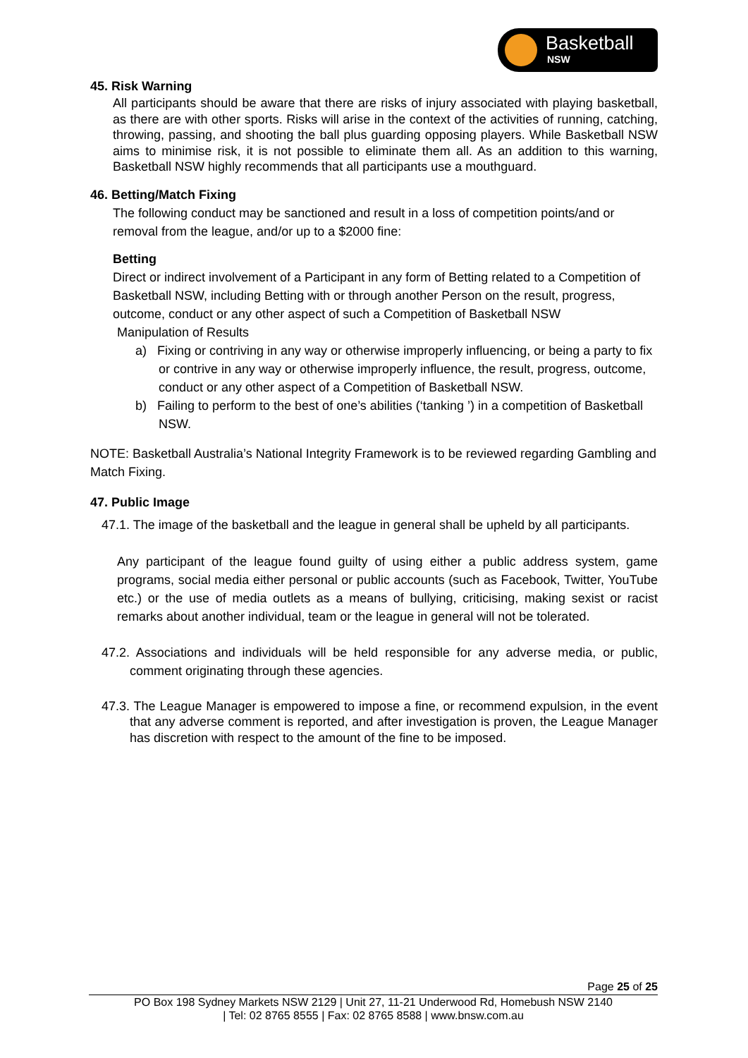Basketball
NSW
45. Risk Warning
All participants should be aware that there are risks of injury associated with playing basketball, as there are with other sports. Risks will arise in the context of the activities of running, catching, throwing, passing, and shooting the ball plus guarding opposing players. While Basketball NSW aims to minimise risk, it is not possible to eliminate them all. As an addition to this warning, Basketball NSW highly recommends that all participants use a mouthguard.
46. Betting/Match Fixing
The following conduct may be sanctioned and result in a loss of competition points/and or removal from the league, and/or up to a $2000 fine:
Betting
Direct or indirect involvement of a Participant in any form of Betting related to a Competition of Basketball NSW, including Betting with or through another Person on the result, progress, outcome, conduct or any other aspect of such a Competition of Basketball NSW
Manipulation of Results
a) Fixing or contriving in any way or otherwise improperly influencing, or being a party to fix or contrive in any way or otherwise improperly influence, the result, progress, outcome, conduct or any other aspect of a Competition of Basketball NSW.
b) Failing to perform to the best of one’s abilities (‘tanking ’) in a competition of Basketball NSW.
NOTE: Basketball Australia’s National Integrity Framework is to be reviewed regarding Gambling and Match Fixing.
47. Public Image
47.1. The image of the basketball and the league in general shall be upheld by all participants.
Any participant of the league found guilty of using either a public address system, game programs, social media either personal or public accounts (such as Facebook, Twitter, YouTube etc.) or the use of media outlets as a means of bullying, criticising, making sexist or racist remarks about another individual, team or the league in general will not be tolerated.
47.2. Associations and individuals will be held responsible for any adverse media, or public, comment originating through these agencies.
47.3. The League Manager is empowered to impose a fine, or recommend expulsion, in the event that any adverse comment is reported, and after investigation is proven, the League Manager has discretion with respect to the amount of the fine to be imposed.
Page 25 of 25
PO Box 198 Sydney Markets NSW 2129 | Unit 27, 11-21 Underwood Rd, Homebush NSW 2140
| Tel: 02 8765 8555 | Fax: 02 8765 8588 | www.bnsw.com.au